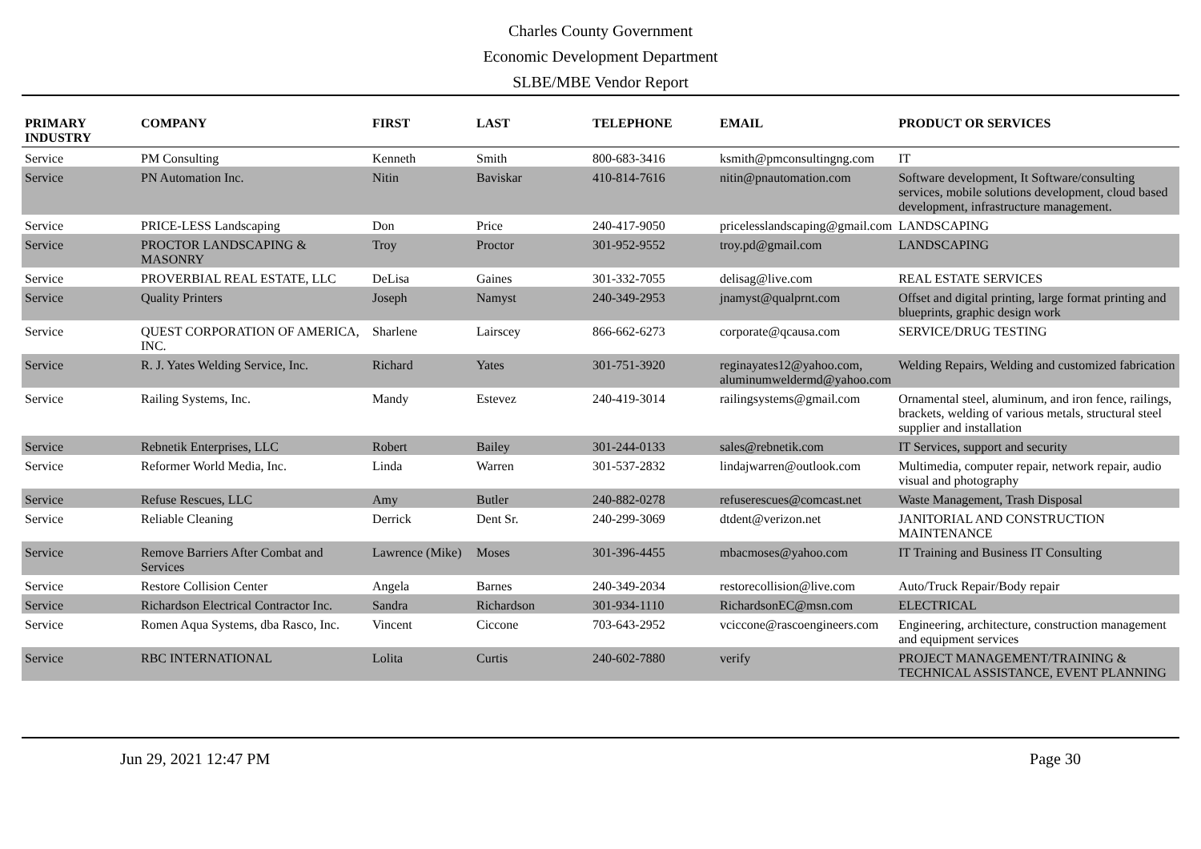Charles County Government
Economic Development Department
SLBE/MBE Vendor Report
| PRIMARY INDUSTRY | COMPANY | FIRST | LAST | TELEPHONE | EMAIL | PRODUCT OR SERVICES |
| --- | --- | --- | --- | --- | --- | --- |
| Service | PM Consulting | Kenneth | Smith | 800-683-3416 | ksmith@pmconsultingng.com | IT |
| Service | PN Automation Inc. | Nitin | Baviskar | 410-814-7616 | nitin@pnautomation.com | Software development, It Software/consulting services, mobile solutions development, cloud based development, infrastructure management. |
| Service | PRICE-LESS Landscaping | Don | Price | 240-417-9050 | pricelesslandscaping@gmail.com | LANDSCAPING |
| Service | PROCTOR LANDSCAPING & MASONRY | Troy | Proctor | 301-952-9552 | troy.pd@gmail.com | LANDSCAPING |
| Service | PROVERBIAL REAL ESTATE, LLC | DeLisa | Gaines | 301-332-7055 | delisag@live.com | REAL ESTATE SERVICES |
| Service | Quality Printers | Joseph | Namyst | 240-349-2953 | jnamyst@qualprnt.com | Offset and digital printing, large format printing and blueprints, graphic design work |
| Service | QUEST CORPORATION OF AMERICA, INC. | Sharlene | Lairscey | 866-662-6273 | corporate@qcausa.com | SERVICE/DRUG TESTING |
| Service | R. J. Yates Welding Service, Inc. | Richard | Yates | 301-751-3920 | reginayates12@yahoo.com, aluminumweldermd@yahoo.com | Welding Repairs, Welding and customized fabrication |
| Service | Railing Systems, Inc. | Mandy | Estevez | 240-419-3014 | railingsystems@gmail.com | Ornamental steel, aluminum, and iron fence, railings, brackets, welding of various metals, structural steel supplier and installation |
| Service | Rebnetik Enterprises, LLC | Robert | Bailey | 301-244-0133 | sales@rebnetik.com | IT Services, support and security |
| Service | Reformer World Media, Inc. | Linda | Warren | 301-537-2832 | lindajwarren@outlook.com | Multimedia, computer repair, network repair, audio visual and photography |
| Service | Refuse Rescues, LLC | Amy | Butler | 240-882-0278 | refuserescues@comcast.net | Waste Management, Trash Disposal |
| Service | Reliable Cleaning | Derrick | Dent Sr. | 240-299-3069 | dtdent@verizon.net | JANITORIAL AND CONSTRUCTION MAINTENANCE |
| Service | Remove Barriers After Combat and Services | Lawrence (Mike) | Moses | 301-396-4455 | mbacmoses@yahoo.com | IT Training and Business IT Consulting |
| Service | Restore Collision Center | Angela | Barnes | 240-349-2034 | restorecollision@live.com | Auto/Truck Repair/Body repair |
| Service | Richardson Electrical Contractor Inc. | Sandra | Richardson | 301-934-1110 | RichardsonEC@msn.com | ELECTRICAL |
| Service | Romen Aqua Systems, dba Rasco, Inc. | Vincent | Ciccone | 703-643-2952 | vciccone@rascoengineers.com | Engineering, architecture, construction management and equipment services |
| Service | RBC INTERNATIONAL | Lolita | Curtis | 240-602-7880 | verify | PROJECT MANAGEMENT/TRAINING & TECHNICAL ASSISTANCE, EVENT PLANNING |
Jun 29, 2021 12:47 PM Page 30